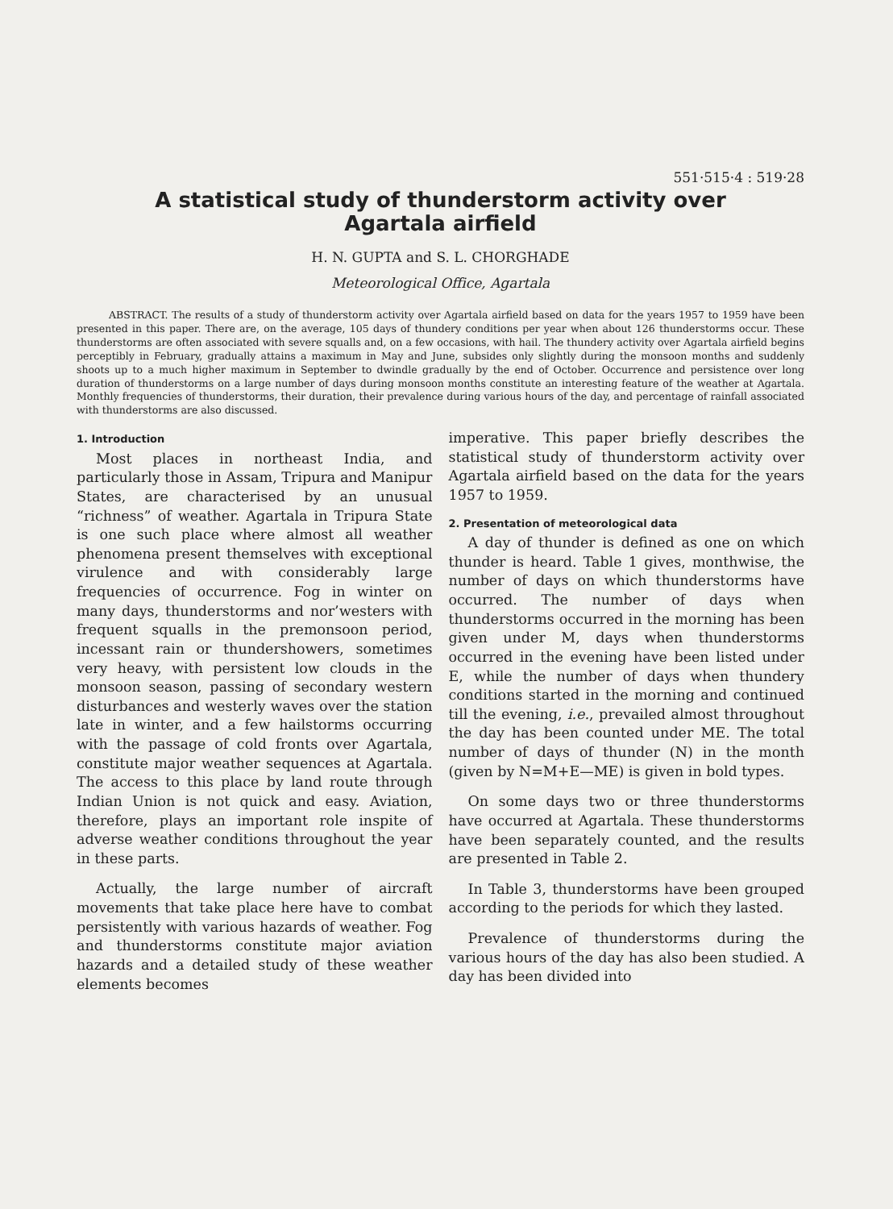551·515·4 : 519·28
A statistical study of thunderstorm activity over
Agartala airfield
H. N. GUPTA and S. L. CHORGHADE
Meteorological Office, Agartala
ABSTRACT. The results of a study of thunderstorm activity over Agartala airfield based on data for the years 1957 to 1959 have been presented in this paper. There are, on the average, 105 days of thundery conditions per year when about 126 thunderstorms occur. These thunderstorms are often associated with severe squalls and, on a few occasions, with hail. The thundery activity over Agartala airfield begins perceptibly in February, gradually attains a maximum in May and June, subsides only slightly during the monsoon months and suddenly shoots up to a much higher maximum in September to dwindle gradually by the end of October. Occurrence and persistence over long duration of thunderstorms on a large number of days during monsoon months constitute an interesting feature of the weather at Agartala. Monthly frequencies of thunderstorms, their duration, their prevalence during various hours of the day, and percentage of rainfall associated with thunderstorms are also discussed.
1. Introduction
Most places in northeast India, and particularly those in Assam, Tripura and Manipur States, are characterised by an unusual “richness” of weather. Agartala in Tripura State is one such place where almost all weather phenomena present themselves with exceptional virulence and with considerably large frequencies of occurrence. Fog in winter on many days, thunderstorms and nor’westers with frequent squalls in the premonsoon period, incessant rain or thundershowers, sometimes very heavy, with persistent low clouds in the monsoon season, passing of secondary western disturbances and westerly waves over the station late in winter, and a few hailstorms occurring with the passage of cold fronts over Agartala, constitute major weather sequences at Agartala. The access to this place by land route through Indian Union is not quick and easy. Aviation, therefore, plays an important role inspite of adverse weather conditions throughout the year in these parts.
Actually, the large number of aircraft movements that take place here have to combat persistently with various hazards of weather. Fog and thunderstorms constitute major aviation hazards and a detailed study of these weather elements becomes
imperative. This paper briefly describes the statistical study of thunderstorm activity over Agartala airfield based on the data for the years 1957 to 1959.
2. Presentation of meteorological data
A day of thunder is defined as one on which thunder is heard. Table 1 gives, monthwise, the number of days on which thunderstorms have occurred. The number of days when thunderstorms occurred in the morning has been given under M, days when thunderstorms occurred in the evening have been listed under E, while the number of days when thundery conditions started in the morning and continued till the evening, i.e., prevailed almost throughout the day has been counted under ME. The total number of days of thunder (N) in the month (given by N=M+E—ME) is given in bold types.
On some days two or three thunderstorms have occurred at Agartala. These thunderstorms have been separately counted, and the results are presented in Table 2.
In Table 3, thunderstorms have been grouped according to the periods for which they lasted.
Prevalence of thunderstorms during the various hours of the day has also been studied. A day has been divided into